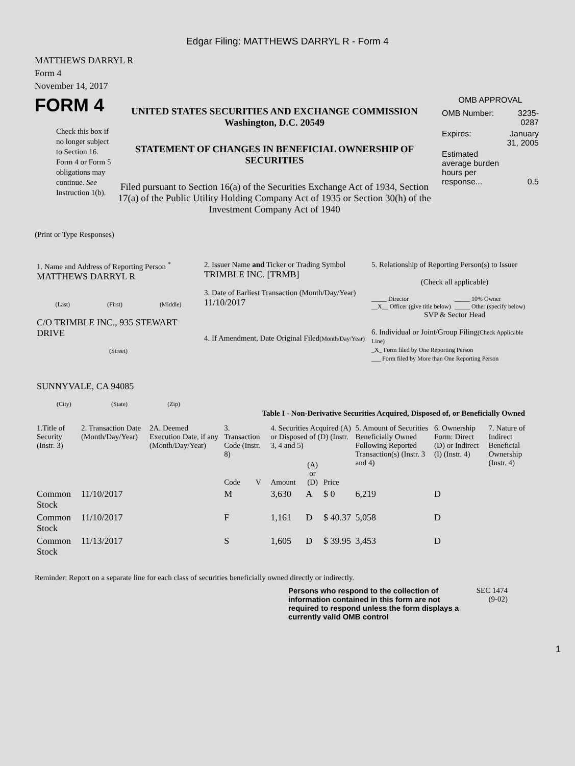Edgar Filing: MATTHEWS DARRYL R - Form 4
MATTHEWS DARRYL R
Form 4
November 14, 2017
FORM 4
Check this box if no longer subject to Section 16. Form 4 or Form 5 obligations may continue. See Instruction 1(b).
UNITED STATES SECURITIES AND EXCHANGE COMMISSION
Washington, D.C. 20549
STATEMENT OF CHANGES IN BENEFICIAL OWNERSHIP OF SECURITIES
Filed pursuant to Section 16(a) of the Securities Exchange Act of 1934, Section 17(a) of the Public Utility Holding Company Act of 1935 or Section 30(h) of the Investment Company Act of 1940
OMB APPROVAL
| OMB Number: | 3235-0287 |
| Expires: | January 31, 2005 |
| Estimated average burden hours per response... | 0.5 |
(Print or Type Responses)
| 1. Name and Address of Reporting Person <sup>*</sup> MATTHEWS DARRYL R (Last) (First) (Middle) C/O TRIMBLE INC., 935 STEWART DRIVE (Street) SUNNYVALE, CA 94085 (City) (State) (Zip) | 2. Issuer Name and Ticker or Trading Symbol TRIMBLE INC. [TRMB] 3. Date of Earliest Transaction (Month/Day/Year) 11/10/2017 4. If Amendment, Date Original Filed (Month/Day/Year) | 5. Relationship of Reporting Person(s) to Issuer (Check all applicable) _____ Director __X__ Officer (give title below) _____ 10% Owner _____ Other (specify below) SVP & Sector Head 6. Individual or Joint/Group Filing (Check Applicable Line) _X_ Form filed by One Reporting Person ___ Form filed by More than One Reporting Person |
Table I - Non-Derivative Securities Acquired, Disposed of, or Beneficially Owned
| 1.Title of Security (Instr. 3) | 2. Transaction Date (Month/Day/Year) | 2A. Deemed Execution Date, if any (Month/Day/Year) | 3. Transaction Code (Instr. 8) | | 4. Securities Acquired (A) or Disposed of (D) (Instr. 3, 4 and 5) | | | 5. Amount of Securities Beneficially Owned Following Reported Transaction(s) (Instr. 3 and 4) | 6. Ownership Form: Direct (D) or Indirect (I) (Instr. 4) | 7. Nature of Indirect Beneficial Ownership (Instr. 4) |
| --- | --- | --- | --- | --- | --- | --- | --- | --- | --- | --- |
| | | | Code | V | Amount | (A) or (D) | Price | | | |
| Common Stock | 11/10/2017 | | M | | 3,630 | A | $ 0 | 6,219 | D | |
| Common Stock | 11/10/2017 | | F | | 1,161 | D | $ 40.37 | 5,058 | D | |
| Common Stock | 11/13/2017 | | S | | 1,605 | D | $ 39.95 | 3,453 | D | |
Reminder: Report on a separate line for each class of securities beneficially owned directly or indirectly.
Persons who respond to the collection of information contained in this form are not required to respond unless the form displays a currently valid OMB control
SEC 1474
(9-02)
1